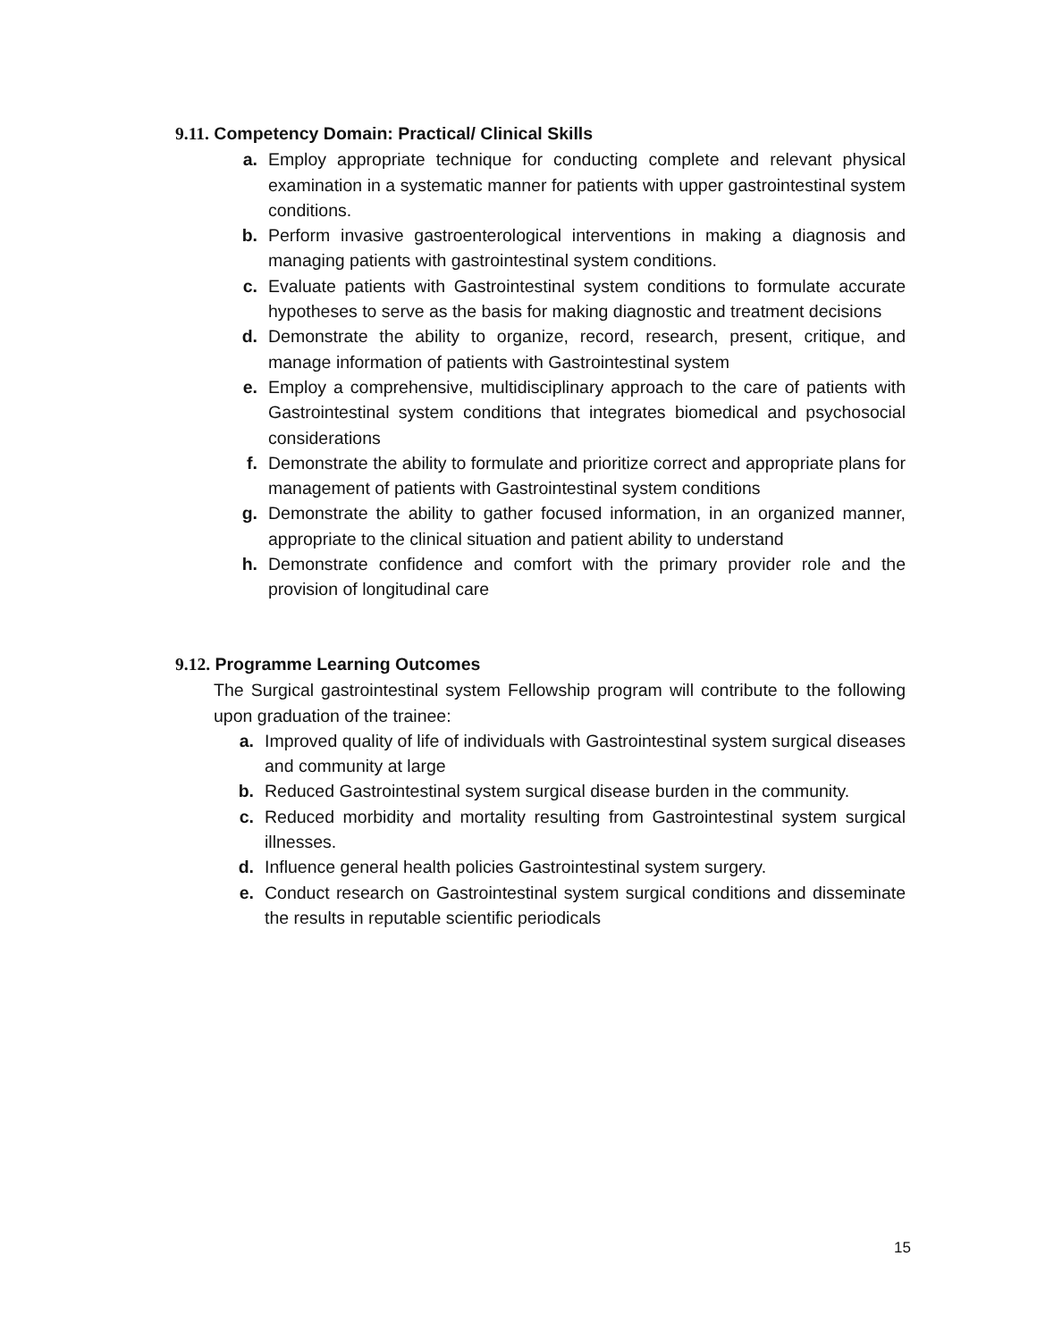9.11. Competency Domain: Practical/ Clinical Skills
a. Employ appropriate technique for conducting complete and relevant physical examination in a systematic manner for patients with upper gastrointestinal system conditions.
b. Perform invasive gastroenterological interventions in making a diagnosis and managing patients with gastrointestinal system conditions.
c. Evaluate patients with Gastrointestinal system conditions to formulate accurate hypotheses to serve as the basis for making diagnostic and treatment decisions
d. Demonstrate the ability to organize, record, research, present, critique, and manage information of patients with Gastrointestinal system
e. Employ a comprehensive, multidisciplinary approach to the care of patients with Gastrointestinal system conditions that integrates biomedical and psychosocial considerations
f. Demonstrate the ability to formulate and prioritize correct and appropriate plans for management of patients with Gastrointestinal system conditions
g. Demonstrate the ability to gather focused information, in an organized manner, appropriate to the clinical situation and patient ability to understand
h. Demonstrate confidence and comfort with the primary provider role and the provision of longitudinal care
9.12. Programme Learning Outcomes
The Surgical gastrointestinal system Fellowship program will contribute to the following upon graduation of the trainee:
a. Improved quality of life of individuals with Gastrointestinal system surgical diseases and community at large
b. Reduced Gastrointestinal system surgical disease burden in the community.
c. Reduced morbidity and mortality resulting from Gastrointestinal system surgical illnesses.
d. Influence general health policies Gastrointestinal system surgery.
e. Conduct research on Gastrointestinal system surgical conditions and disseminate the results in reputable scientific periodicals
15